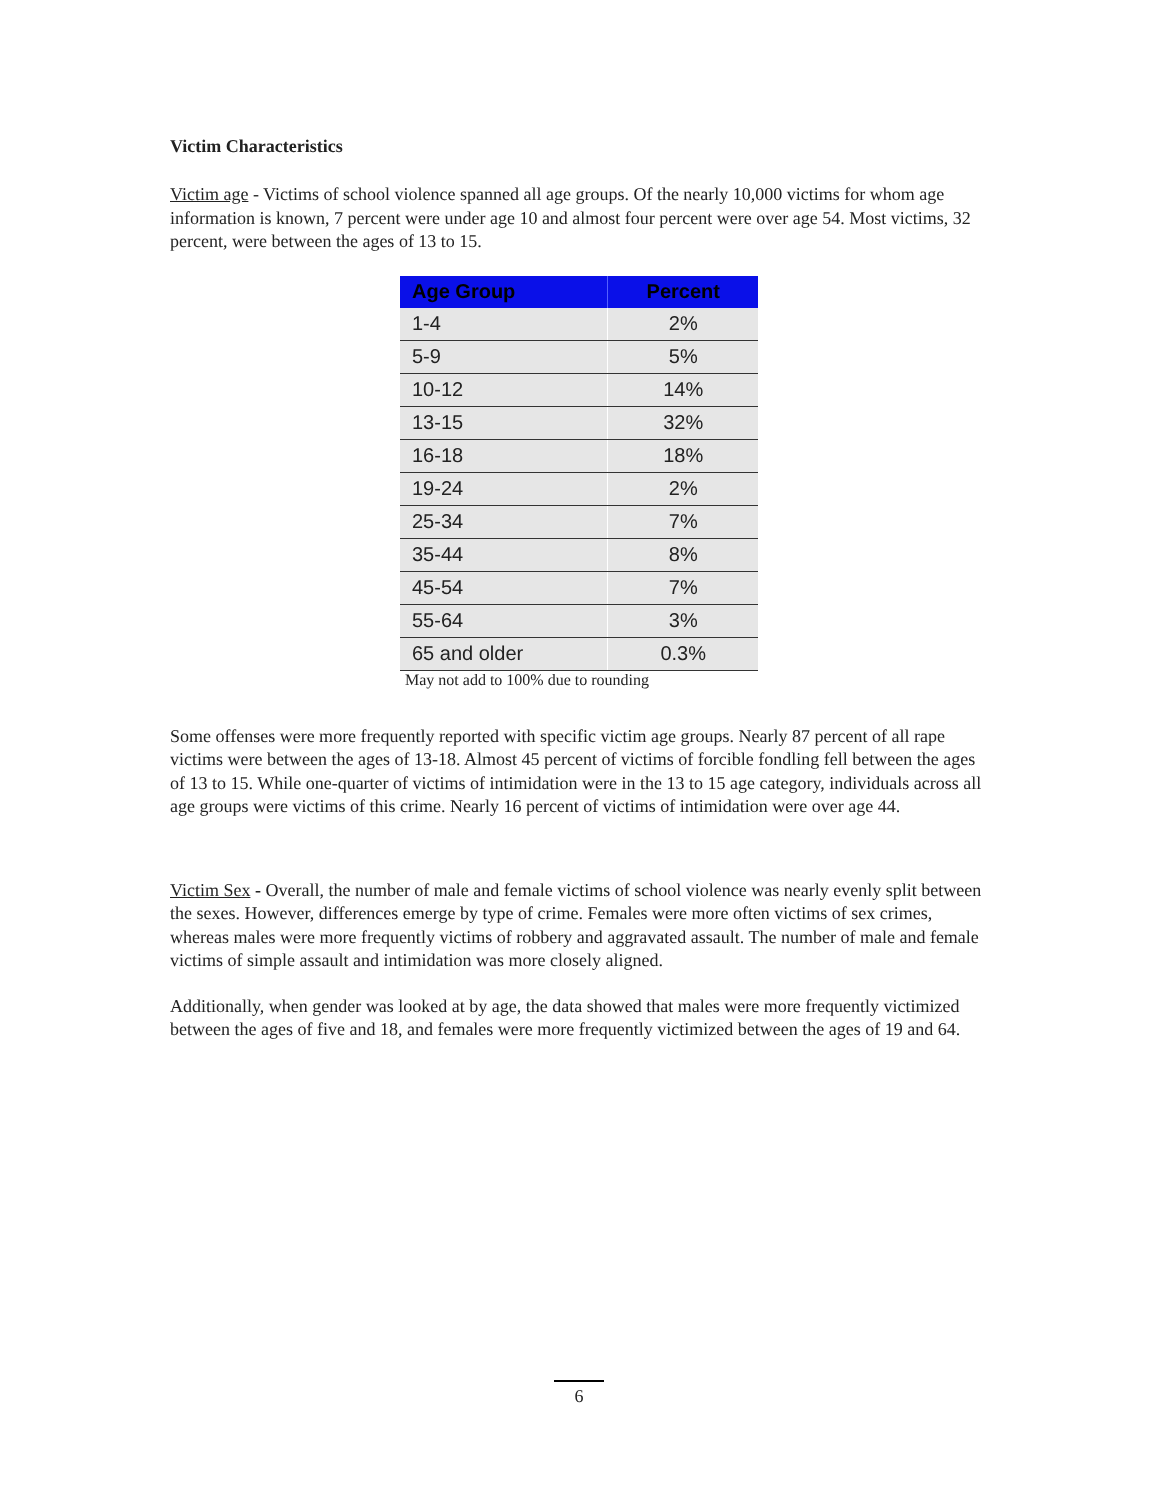Victim Characteristics
Victim age - Victims of school violence spanned all age groups. Of the nearly 10,000 victims for whom age information is known, 7 percent were under age 10 and almost four percent were over age 54. Most victims, 32 percent, were between the ages of 13 to 15.
| Age Group | Percent |
| --- | --- |
| 1-4 | 2% |
| 5-9 | 5% |
| 10-12 | 14% |
| 13-15 | 32% |
| 16-18 | 18% |
| 19-24 | 2% |
| 25-34 | 7% |
| 35-44 | 8% |
| 45-54 | 7% |
| 55-64 | 3% |
| 65 and older | 0.3% |
May not add to 100% due to rounding
Some offenses were more frequently reported with specific victim age groups. Nearly 87 percent of all rape victims were between the ages of 13-18. Almost 45 percent of victims of forcible fondling fell between the ages of 13 to 15. While one-quarter of victims of intimidation were in the 13 to 15 age category, individuals across all age groups were victims of this crime. Nearly 16 percent of victims of intimidation were over age 44.
Victim Sex - Overall, the number of male and female victims of school violence was nearly evenly split between the sexes. However, differences emerge by type of crime. Females were more often victims of sex crimes, whereas males were more frequently victims of robbery and aggravated assault. The number of male and female victims of simple assault and intimidation was more closely aligned.
Additionally, when gender was looked at by age, the data showed that males were more frequently victimized between the ages of five and 18, and females were more frequently victimized between the ages of 19 and 64.
6